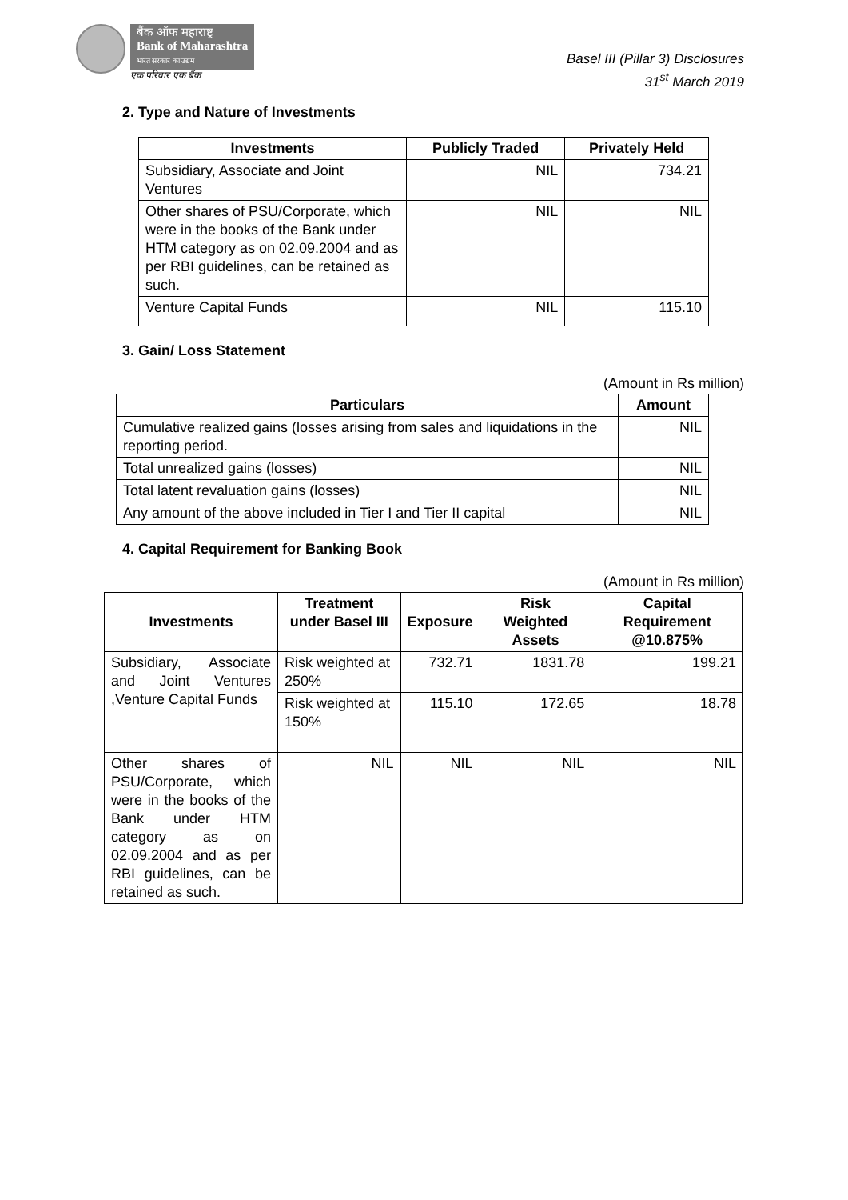बैंक ऑफ महाराष्ट्र
Bank of Maharashtra
भारत सरकार का उद्यम
एक परिवार एक बैंक
Basel III (Pillar 3) Disclosures
31<sup>st</sup> March 2019
2. Type and Nature of Investments
| Investments | Publicly Traded | Privately Held |
| --- | --- | --- |
| Subsidiary, Associate and Joint Ventures | NIL | 734.21 |
| Other shares of PSU/Corporate, which were in the books of the Bank under HTM category as on 02.09.2004 and as per RBI guidelines, can be retained as such. | NIL | NIL |
| Venture Capital Funds | NIL | 115.10 |
3. Gain/ Loss Statement
(Amount in Rs million)
| Particulars | Amount |
| --- | --- |
| Cumulative realized gains (losses arising from sales and liquidations in the reporting period. | NIL |
| Total unrealized gains (losses) | NIL |
| Total latent revaluation gains (losses) | NIL |
| Any amount of the above included in Tier I and Tier II capital | NIL |
4. Capital Requirement for Banking Book
(Amount in Rs million)
| Investments | Treatment under Basel III | Exposure | Risk Weighted Assets | Capital Requirement @10.875% |
| --- | --- | --- | --- | --- |
| Subsidiary, Associate and Joint Ventures ,Venture Capital Funds | Risk weighted at 250% | 732.71 | 1831.78 | 199.21 |
| | Risk weighted at 150% | 115.10 | 172.65 | 18.78 |
| Other shares of PSU/Corporate, which were in the books of the Bank under HTM category as on 02.09.2004 and as per RBI guidelines, can be retained as such. | NIL | NIL | NIL | NIL |